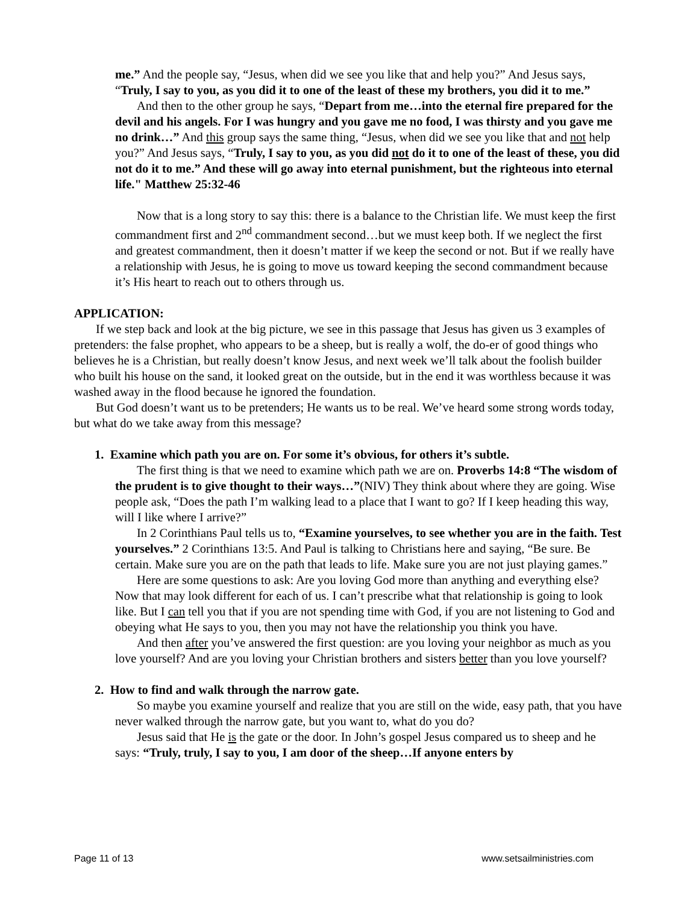me.” And the people say, “Jesus, when did we see you like that and help you?” And Jesus says, “Truly, I say to you, as you did it to one of the least of these my brothers, you did it to me.”
And then to the other group he says, “Depart from me…into the eternal fire prepared for the devil and his angels. For I was hungry and you gave me no food, I was thirsty and you gave me no drink…” And this group says the same thing, “Jesus, when did we see you like that and not help you?” And Jesus says, “Truly, I say to you, as you did not do it to one of the least of these, you did not do it to me.” And these will go away into eternal punishment, but the righteous into eternal life." Matthew 25:32-46
Now that is a long story to say this: there is a balance to the Christian life. We must keep the first commandment first and 2<sup>nd</sup> commandment second…but we must keep both. If we neglect the first and greatest commandment, then it doesn’t matter if we keep the second or not. But if we really have a relationship with Jesus, he is going to move us toward keeping the second commandment because it’s His heart to reach out to others through us.
APPLICATION:
If we step back and look at the big picture, we see in this passage that Jesus has given us 3 examples of pretenders: the false prophet, who appears to be a sheep, but is really a wolf, the do-er of good things who believes he is a Christian, but really doesn’t know Jesus, and next week we’ll talk about the foolish builder who built his house on the sand, it looked great on the outside, but in the end it was worthless because it was washed away in the flood because he ignored the foundation.
But God doesn’t want us to be pretenders; He wants us to be real. We’ve heard some strong words today, but what do we take away from this message?
1. Examine which path you are on. For some it’s obvious, for others it’s subtle.
The first thing is that we need to examine which path we are on. Proverbs 14:8 “The wisdom of the prudent is to give thought to their ways…”(NIV) They think about where they are going. Wise people ask, “Does the path I’m walking lead to a place that I want to go? If I keep heading this way, will I like where I arrive?”
In 2 Corinthians Paul tells us to, “Examine yourselves, to see whether you are in the faith. Test yourselves.” 2 Corinthians 13:5. And Paul is talking to Christians here and saying, “Be sure. Be certain. Make sure you are on the path that leads to life. Make sure you are not just playing games.”
Here are some questions to ask: Are you loving God more than anything and everything else? Now that may look different for each of us. I can’t prescribe what that relationship is going to look like. But I can tell you that if you are not spending time with God, if you are not listening to God and obeying what He says to you, then you may not have the relationship you think you have.
And then after you’ve answered the first question: are you loving your neighbor as much as you love yourself? And are you loving your Christian brothers and sisters better than you love yourself?
2. How to find and walk through the narrow gate.
So maybe you examine yourself and realize that you are still on the wide, easy path, that you have never walked through the narrow gate, but you want to, what do you do?
Jesus said that He is the gate or the door. In John’s gospel Jesus compared us to sheep and he says: “Truly, truly, I say to you, I am door of the sheep…If anyone enters by
Page 11 of 13 www.setsailministries.com